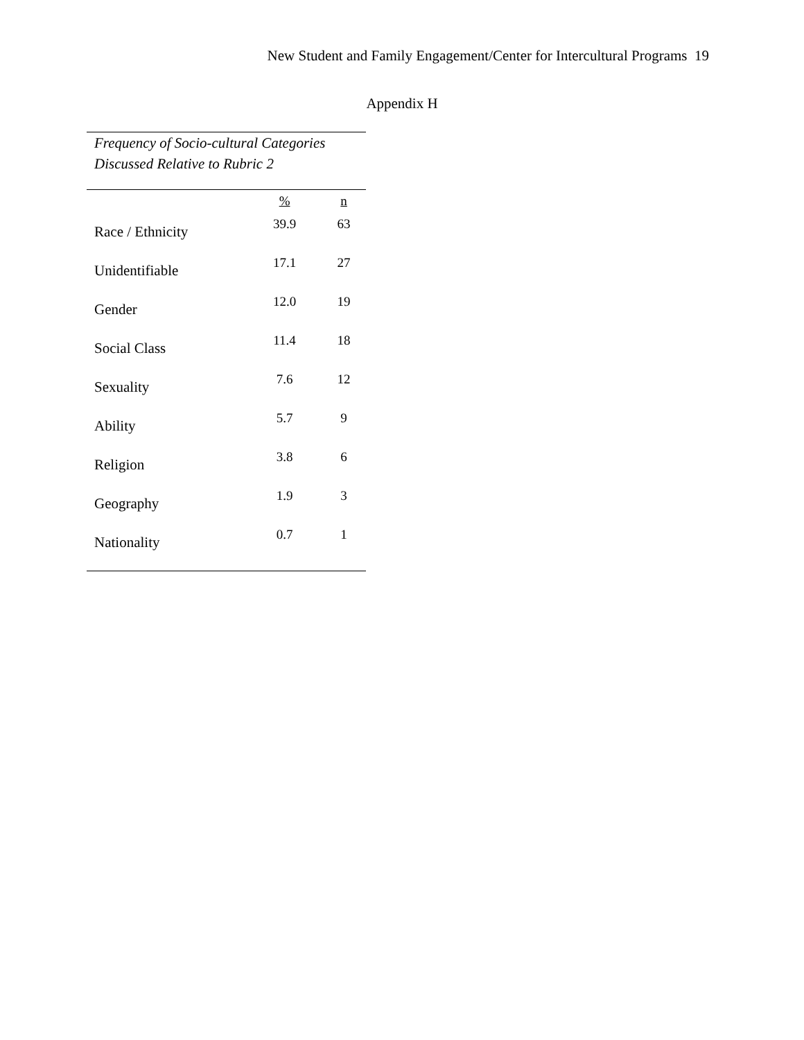New Student and Family Engagement/Center for Intercultural Programs 19
Appendix H
Frequency of Socio-cultural Categories
Discussed Relative to Rubric 2
| | % | n |
| --- | --- | --- |
| Race / Ethnicity | 39.9 | 63 |
| Unidentifiable | 17.1 | 27 |
| Gender | 12.0 | 19 |
| Social Class | 11.4 | 18 |
| Sexuality | 7.6 | 12 |
| Ability | 5.7 | 9 |
| Religion | 3.8 | 6 |
| Geography | 1.9 | 3 |
| Nationality | 0.7 | 1 |